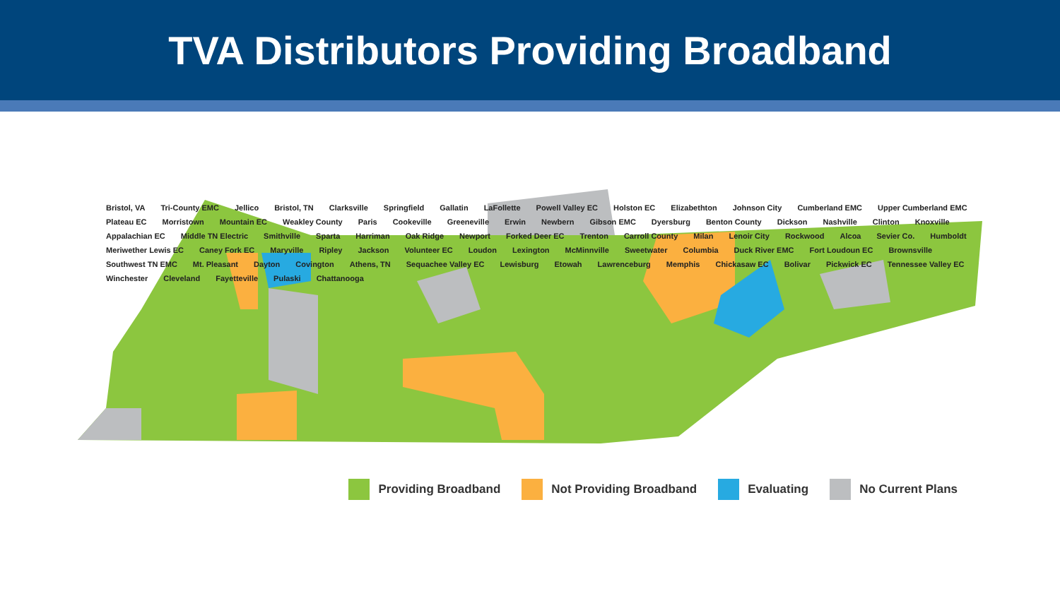TVA Distributors Providing Broadband
Bristol, VA Tri-County EMC Jellico Bristol, TN Clarksville Springfield Gallatin LaFollette Powell Valley EC Holston EC Elizabethton Johnson City Cumberland EMC Upper Cumberland EMC Plateau EC Morristown Mountain EC Weakley County Paris Cookeville Greeneville Erwin Newbern Gibson EMC Dyersburg Benton County Dickson Nashville Clinton Knoxville Appalachian EC Middle TN Electric Smithville Sparta Harriman Oak Ridge Newport Forked Deer EC Trenton Carroll County Milan Lenoir City Rockwood Alcoa Sevier Co. Humboldt Meriwether Lewis EC Caney Fork EC Maryville Ripley Jackson Volunteer EC Loudon Lexington McMinnville Sweetwater Columbia Duck River EMC Fort Loudoun EC Brownsville Southwest TN EMC Mt. Pleasant Dayton Covington Athens, TN Sequachee Valley EC Lewisburg Etowah Lawrenceburg Memphis Chickasaw EC Bolivar Pickwick EC Tennessee Valley EC Winchester Cleveland Fayetteville Pulaski Chattanooga
Providing Broadband Not Providing Broadband Evaluating No Current Plans